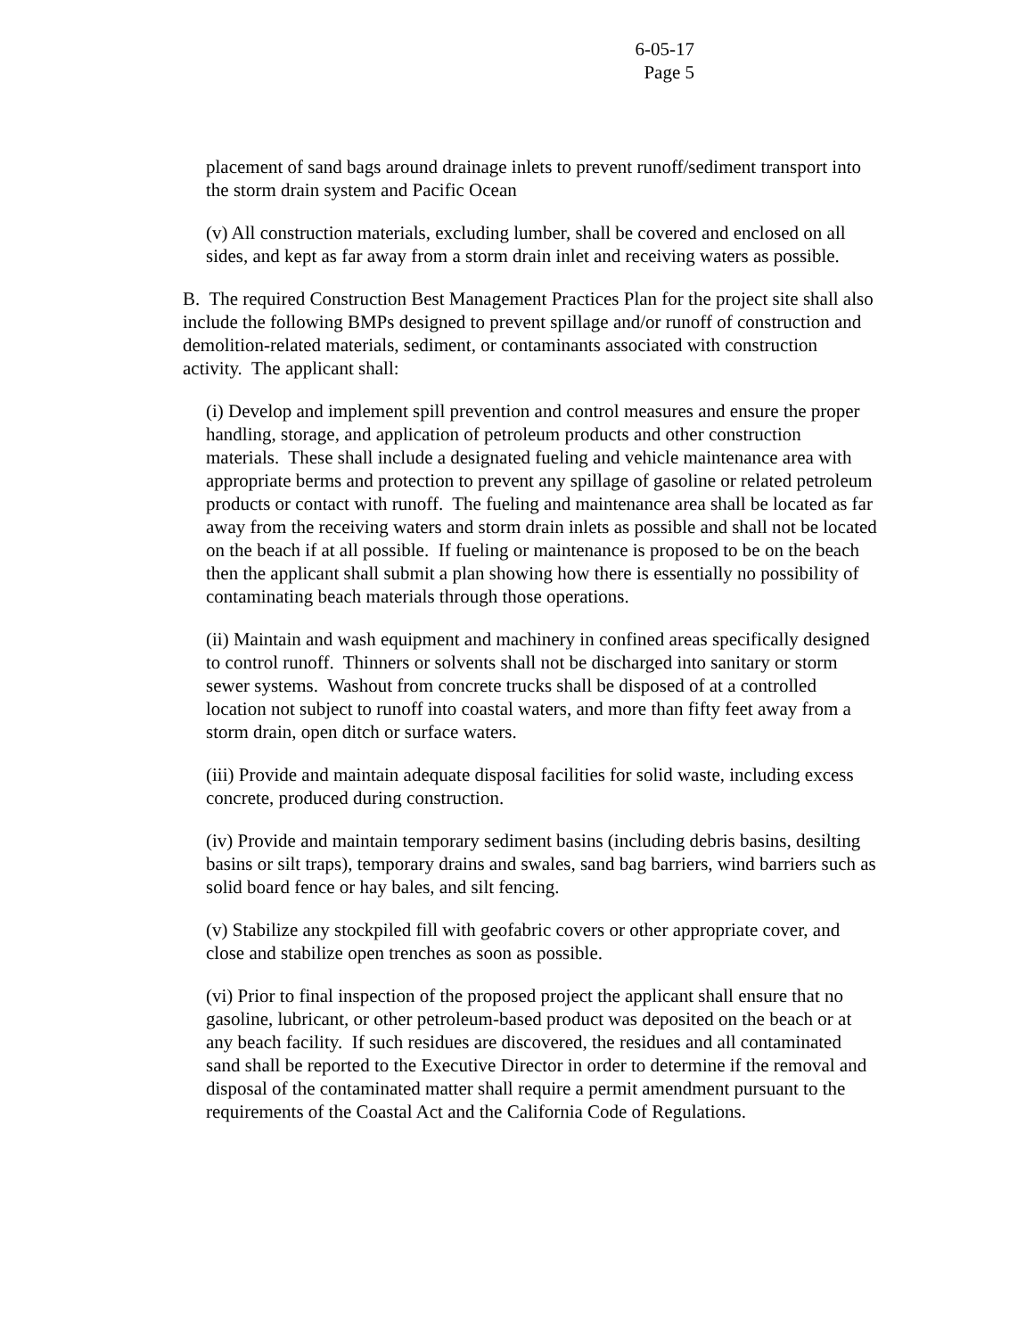6-05-17
Page 5
placement of sand bags around drainage inlets to prevent runoff/sediment transport into the storm drain system and Pacific Ocean
(v) All construction materials, excluding lumber, shall be covered and enclosed on all sides, and kept as far away from a storm drain inlet and receiving waters as possible.
B. The required Construction Best Management Practices Plan for the project site shall also include the following BMPs designed to prevent spillage and/or runoff of construction and demolition-related materials, sediment, or contaminants associated with construction activity. The applicant shall:
(i) Develop and implement spill prevention and control measures and ensure the proper handling, storage, and application of petroleum products and other construction materials. These shall include a designated fueling and vehicle maintenance area with appropriate berms and protection to prevent any spillage of gasoline or related petroleum products or contact with runoff. The fueling and maintenance area shall be located as far away from the receiving waters and storm drain inlets as possible and shall not be located on the beach if at all possible. If fueling or maintenance is proposed to be on the beach then the applicant shall submit a plan showing how there is essentially no possibility of contaminating beach materials through those operations.
(ii) Maintain and wash equipment and machinery in confined areas specifically designed to control runoff. Thinners or solvents shall not be discharged into sanitary or storm sewer systems. Washout from concrete trucks shall be disposed of at a controlled location not subject to runoff into coastal waters, and more than fifty feet away from a storm drain, open ditch or surface waters.
(iii) Provide and maintain adequate disposal facilities for solid waste, including excess concrete, produced during construction.
(iv) Provide and maintain temporary sediment basins (including debris basins, desilting basins or silt traps), temporary drains and swales, sand bag barriers, wind barriers such as solid board fence or hay bales, and silt fencing.
(v) Stabilize any stockpiled fill with geofabric covers or other appropriate cover, and close and stabilize open trenches as soon as possible.
(vi) Prior to final inspection of the proposed project the applicant shall ensure that no gasoline, lubricant, or other petroleum-based product was deposited on the beach or at any beach facility. If such residues are discovered, the residues and all contaminated sand shall be reported to the Executive Director in order to determine if the removal and disposal of the contaminated matter shall require a permit amendment pursuant to the requirements of the Coastal Act and the California Code of Regulations.